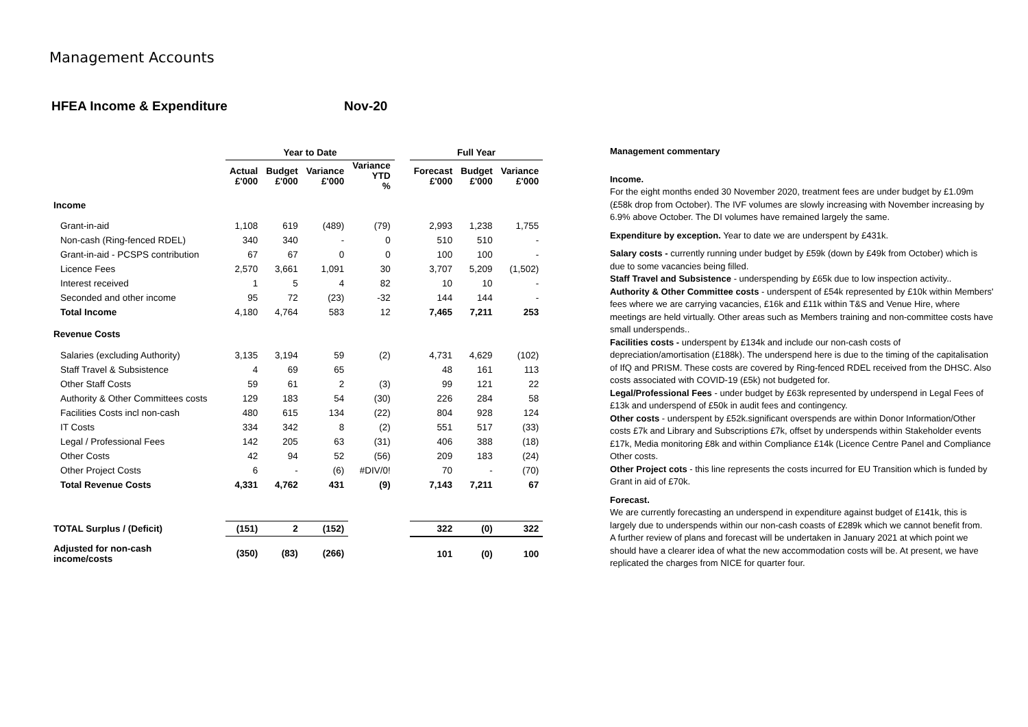Management Accounts
HFEA Income & Expenditure Nov-20
| | Year to Date | | | | | Full Year | | |
| --- | --- | --- | --- | --- | --- | --- | --- | --- |
| | Actual £'000 | Budget £'000 | Variance £'000 | Variance YTD % | | Forecast £'000 | Budget £'000 | Variance £'000 |
| Income | | | | | | | | |
| Grant-in-aid | 1,108 | 619 | (489) | (79) | | 2,993 | 1,238 | 1,755 |
| Non-cash (Ring-fenced RDEL) | 340 | 340 | - | 0 | | 510 | 510 | - |
| Grant-in-aid - PCSPS contribution | 67 | 67 | 0 | 0 | | 100 | 100 | - |
| Licence Fees | 2,570 | 3,661 | 1,091 | 30 | | 3,707 | 5,209 | (1,502) |
| Interest received | 1 | 5 | 4 | 82 | | 10 | 10 | - |
| Seconded and other income | 95 | 72 | (23) | -32 | | 144 | 144 | - |
| Total Income | 4,180 | 4,764 | 583 | 12 | | 7,465 | 7,211 | 253 |
| Revenue Costs | | | | | | | | |
| Salaries (excluding Authority) | 3,135 | 3,194 | 59 | (2) | | 4,731 | 4,629 | (102) |
| Staff Travel & Subsistence | 4 | 69 | 65 | | | 48 | 161 | 113 |
| Other Staff Costs | 59 | 61 | 2 | (3) | | 99 | 121 | 22 |
| Authority & Other Committees costs | 129 | 183 | 54 | (30) | | 226 | 284 | 58 |
| Facilities Costs incl non-cash | 480 | 615 | 134 | (22) | | 804 | 928 | 124 |
| IT Costs | 334 | 342 | 8 | (2) | | 551 | 517 | (33) |
| Legal / Professional Fees | 142 | 205 | 63 | (31) | | 406 | 388 | (18) |
| Other Costs | 42 | 94 | 52 | (56) | | 209 | 183 | (24) |
| Other Project Costs | 6 | - | (6) | #DIV/0! | | 70 | - | (70) |
| Total Revenue Costs | 4,331 | 4,762 | 431 | (9) | | 7,143 | 7,211 | 67 |
| TOTAL Surplus / (Deficit) | (151) | 2 | (152) | | | 322 | (0) | 322 |
| Adjusted for non-cash income/costs | (350) | (83) | (266) | | | 101 | (0) | 100 |
Management commentary
Income.
For the eight months ended 30 November 2020, treatment fees are under budget by £1.09m (£58k drop from October). The IVF volumes are slowly increasing with November increasing by 6.9% above October. The DI volumes have remained largely the same.
Expenditure by exception. Year to date we are underspent by £431k.
Salary costs - currently running under budget by £59k (down by £49k from October) which is due to some vacancies being filled.
Staff Travel and Subsistence - underspending by £65k due to low inspection activity..
Authority & Other Committee costs - underspent of £54k represented by £10k within Members' fees where we are carrying vacancies, £16k and £11k within T&S and Venue Hire, where meetings are held virtually. Other areas such as Members training and non-committee costs have small underspends..
Facilities costs - underspent by £134k and include our non-cash costs of depreciation/amortisation (£188k). The underspend here is due to the timing of the capitalisation of IfQ and PRISM. These costs are covered by Ring-fenced RDEL received from the DHSC. Also costs associated with COVID-19 (£5k) not budgeted for.
Legal/Professional Fees - under budget by £63k represented by underspend in Legal Fees of £13k and underspend of £50k in audit fees and contingency.
Other costs - underspent by £52k.significant overspends are within Donor Information/Other costs £7k and Library and Subscriptions £7k, offset by underspends within Stakeholder events £17k, Media monitoring £8k and within Compliance £14k (Licence Centre Panel and Compliance Other costs.
Other Project cots - this line represents the costs incurred for EU Transition which is funded by Grant in aid of £70k.
Forecast.
We are currently forecasting an underspend in expenditure against budget of £141k, this is largely due to underspends within our non-cash coasts of £289k which we cannot benefit from.
A further review of plans and forecast will be undertaken in January 2021 at which point we should have a clearer idea of what the new accommodation costs will be. At present, we have replicated the charges from NICE for quarter four.